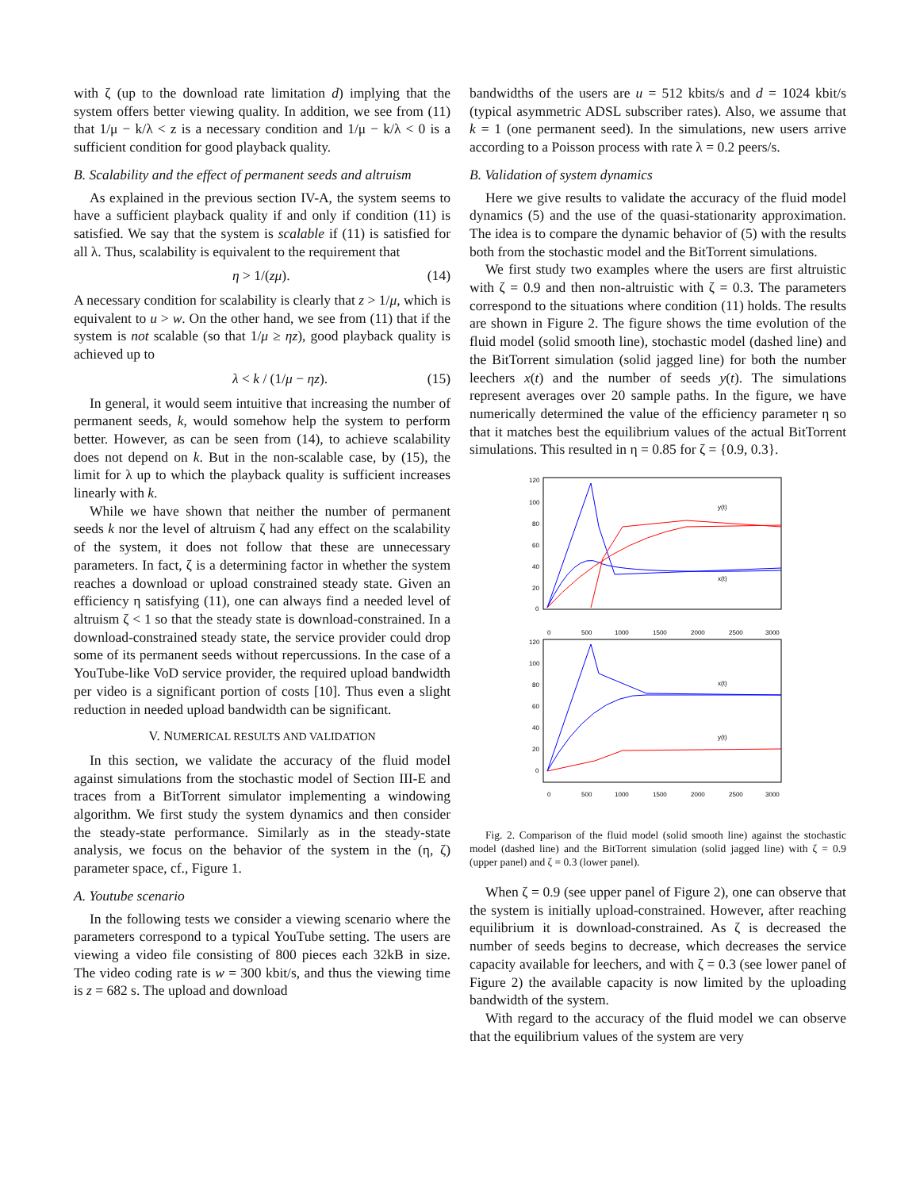with ζ (up to the download rate limitation d) implying that the system offers better viewing quality. In addition, we see from (11) that 1/μ − k/λ < z is a necessary condition and 1/μ − k/λ < 0 is a sufficient condition for good playback quality.
B. Scalability and the effect of permanent seeds and altruism
As explained in the previous section IV-A, the system seems to have a sufficient playback quality if and only if condition (11) is satisfied. We say that the system is scalable if (11) is satisfied for all λ. Thus, scalability is equivalent to the requirement that
η > 1/(zμ). (14)
A necessary condition for scalability is clearly that z > 1/μ, which is equivalent to u > w. On the other hand, we see from (11) that if the system is not scalable (so that 1/μ ≥ ηz), good playback quality is achieved up to
λ < k / (1/μ − ηz). (15)
In general, it would seem intuitive that increasing the number of permanent seeds, k, would somehow help the system to perform better. However, as can be seen from (14), to achieve scalability does not depend on k. But in the non-scalable case, by (15), the limit for λ up to which the playback quality is sufficient increases linearly with k.
While we have shown that neither the number of permanent seeds k nor the level of altruism ζ had any effect on the scalability of the system, it does not follow that these are unnecessary parameters. In fact, ζ is a determining factor in whether the system reaches a download or upload constrained steady state. Given an efficiency η satisfying (11), one can always find a needed level of altruism ζ < 1 so that the steady state is download-constrained. In a download-constrained steady state, the service provider could drop some of its permanent seeds without repercussions. In the case of a YouTube-like VoD service provider, the required upload bandwidth per video is a significant portion of costs [10]. Thus even a slight reduction in needed upload bandwidth can be significant.
V. NUMERICAL RESULTS AND VALIDATION
In this section, we validate the accuracy of the fluid model against simulations from the stochastic model of Section III-E and traces from a BitTorrent simulator implementing a windowing algorithm. We first study the system dynamics and then consider the steady-state performance. Similarly as in the steady-state analysis, we focus on the behavior of the system in the (η, ζ) parameter space, cf., Figure 1.
A. Youtube scenario
In the following tests we consider a viewing scenario where the parameters correspond to a typical YouTube setting. The users are viewing a video file consisting of 800 pieces each 32kB in size. The video coding rate is w = 300 kbit/s, and thus the viewing time is z = 682 s. The upload and download
bandwidths of the users are u = 512 kbits/s and d = 1024 kbit/s (typical asymmetric ADSL subscriber rates). Also, we assume that k = 1 (one permanent seed). In the simulations, new users arrive according to a Poisson process with rate λ = 0.2 peers/s.
B. Validation of system dynamics
Here we give results to validate the accuracy of the fluid model dynamics (5) and the use of the quasi-stationarity approximation. The idea is to compare the dynamic behavior of (5) with the results both from the stochastic model and the BitTorrent simulations.
We first study two examples where the users are first altruistic with ζ = 0.9 and then non-altruistic with ζ = 0.3. The parameters correspond to the situations where condition (11) holds. The results are shown in Figure 2. The figure shows the time evolution of the fluid model (solid smooth line), stochastic model (dashed line) and the BitTorrent simulation (solid jagged line) for both the number leechers x(t) and the number of seeds y(t). The simulations represent averages over 20 sample paths. In the figure, we have numerically determined the value of the efficiency parameter η so that it matches best the equilibrium values of the actual BitTorrent simulations. This resulted in η = 0.85 for ζ = {0.9, 0.3}.
120
100
80
60
40
20
0
y(t)
x(t)
0
500
1000
1500
2000
2500
3000
120
100
80
60
40
20
0
x(t)
y(t)
0
500
1000
1500
2000
2500
3000
Fig. 2. Comparison of the fluid model (solid smooth line) against the stochastic model (dashed line) and the BitTorrent simulation (solid jagged line) with ζ = 0.9 (upper panel) and ζ = 0.3 (lower panel).
When ζ = 0.9 (see upper panel of Figure 2), one can observe that the system is initially upload-constrained. However, after reaching equilibrium it is download-constrained. As ζ is decreased the number of seeds begins to decrease, which decreases the service capacity available for leechers, and with ζ = 0.3 (see lower panel of Figure 2) the available capacity is now limited by the uploading bandwidth of the system.
With regard to the accuracy of the fluid model we can observe that the equilibrium values of the system are very